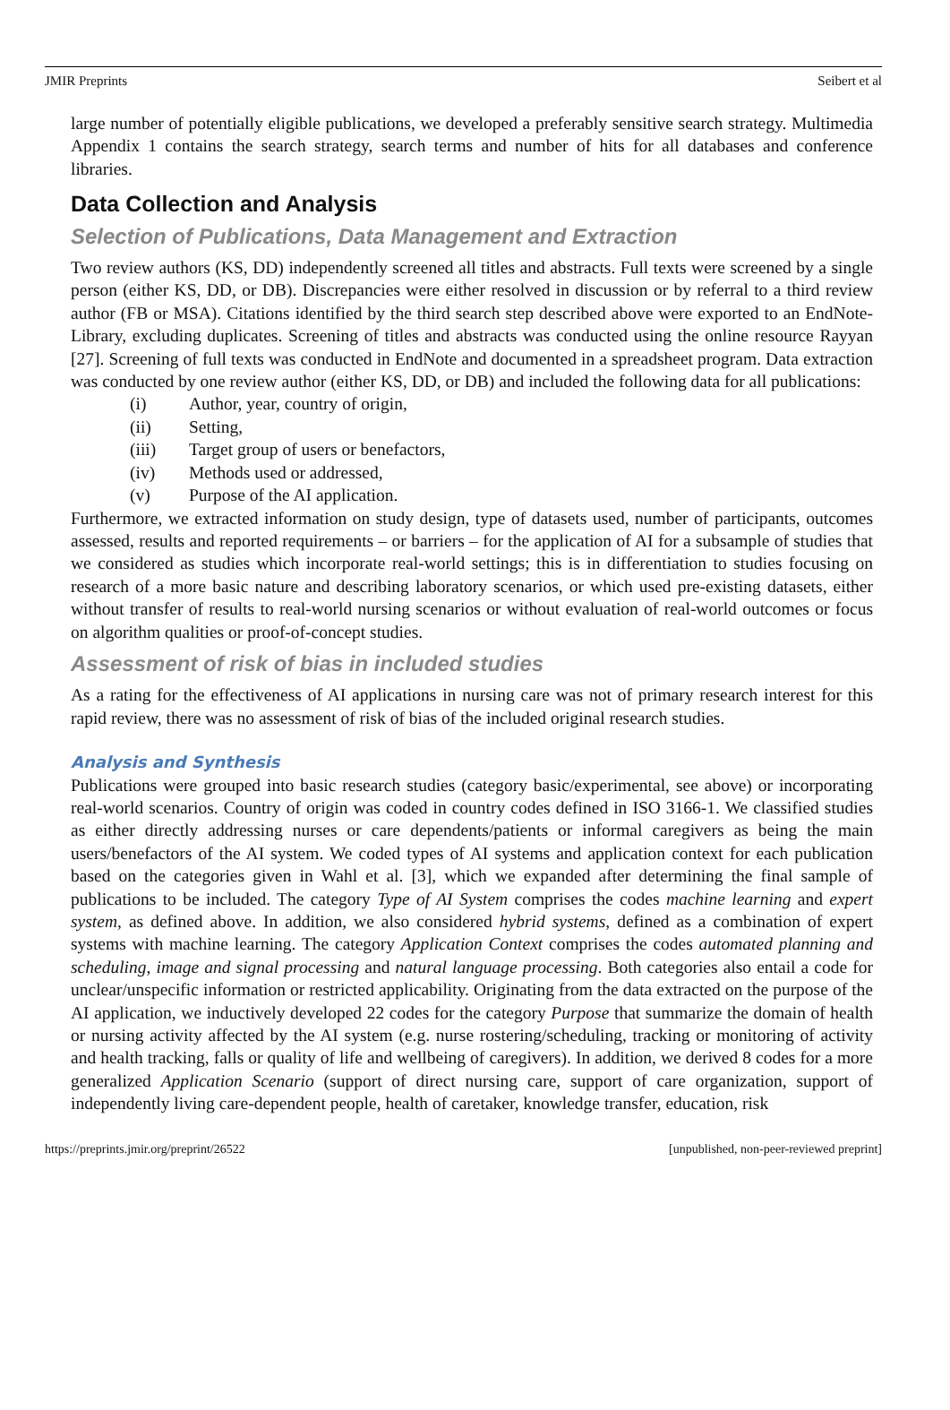JMIR Preprints Seibert et al
large number of potentially eligible publications, we developed a preferably sensitive search strategy. Multimedia Appendix 1 contains the search strategy, search terms and number of hits for all databases and conference libraries.
Data Collection and Analysis
Selection of Publications, Data Management and Extraction
Two review authors (KS, DD) independently screened all titles and abstracts. Full texts were screened by a single person (either KS, DD, or DB). Discrepancies were either resolved in discussion or by referral to a third review author (FB or MSA). Citations identified by the third search step described above were exported to an EndNote-Library, excluding duplicates. Screening of titles and abstracts was conducted using the online resource Rayyan [27]. Screening of full texts was conducted in EndNote and documented in a spreadsheet program. Data extraction was conducted by one review author (either KS, DD, or DB) and included the following data for all publications:
(i) Author, year, country of origin,
(ii) Setting,
(iii) Target group of users or benefactors,
(iv) Methods used or addressed,
(v) Purpose of the AI application.
Furthermore, we extracted information on study design, type of datasets used, number of participants, outcomes assessed, results and reported requirements – or barriers – for the application of AI for a subsample of studies that we considered as studies which incorporate real-world settings; this is in differentiation to studies focusing on research of a more basic nature and describing laboratory scenarios, or which used pre-existing datasets, either without transfer of results to real-world nursing scenarios or without evaluation of real-world outcomes or focus on algorithm qualities or proof-of-concept studies.
Assessment of risk of bias in included studies
As a rating for the effectiveness of AI applications in nursing care was not of primary research interest for this rapid review, there was no assessment of risk of bias of the included original research studies.
Analysis and Synthesis
Publications were grouped into basic research studies (category basic/experimental, see above) or incorporating real-world scenarios. Country of origin was coded in country codes defined in ISO 3166-1. We classified studies as either directly addressing nurses or care dependents/patients or informal caregivers as being the main users/benefactors of the AI system. We coded types of AI systems and application context for each publication based on the categories given in Wahl et al. [3], which we expanded after determining the final sample of publications to be included. The category Type of AI System comprises the codes machine learning and expert system, as defined above. In addition, we also considered hybrid systems, defined as a combination of expert systems with machine learning. The category Application Context comprises the codes automated planning and scheduling, image and signal processing and natural language processing. Both categories also entail a code for unclear/unspecific information or restricted applicability. Originating from the data extracted on the purpose of the AI application, we inductively developed 22 codes for the category Purpose that summarize the domain of health or nursing activity affected by the AI system (e.g. nurse rostering/scheduling, tracking or monitoring of activity and health tracking, falls or quality of life and wellbeing of caregivers). In addition, we derived 8 codes for a more generalized Application Scenario (support of direct nursing care, support of care organization, support of independently living care-dependent people, health of caretaker, knowledge transfer, education, risk
https://preprints.jmir.org/preprint/26522 [unpublished, non-peer-reviewed preprint]